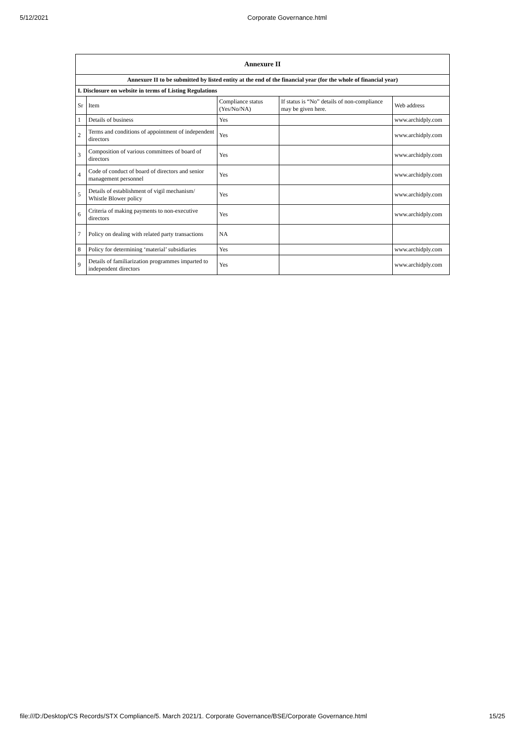5/12/2021 Corporate Governance.html
| Annexure II | | | | |
| --- | --- | --- | --- | --- |
| Annexure II to be submitted by listed entity at the end of the financial year (for the whole of financial year) | | | | |
| I. Disclosure on website in terms of Listing Regulations | | | | |
| Sr | Item | Compliance status (Yes/No/NA) | If status is “No” details of non-compliance may be given here. | Web address |
| 1 | Details of business | Yes | | www.archidply.com |
| 2 | Terms and conditions of appointment of independent directors | Yes | | www.archidply.com |
| 3 | Composition of various committees of board of directors | Yes | | www.archidply.com |
| 4 | Code of conduct of board of directors and senior management personnel | Yes | | www.archidply.com |
| 5 | Details of establishment of vigil mechanism/ Whistle Blower policy | Yes | | www.archidply.com |
| 6 | Criteria of making payments to non-executive directors | Yes | | www.archidply.com |
| 7 | Policy on dealing with related party transactions | NA | | |
| 8 | Policy for determining ‘material’ subsidiaries | Yes | | www.archidply.com |
| 9 | Details of familiarization programmes imparted to independent directors | Yes | | www.archidply.com |
file:///D:/Desktop/CS Records/STX Compliance/5. March 2021/1. Corporate Governance/BSE/Corporate Governance.html 15/25